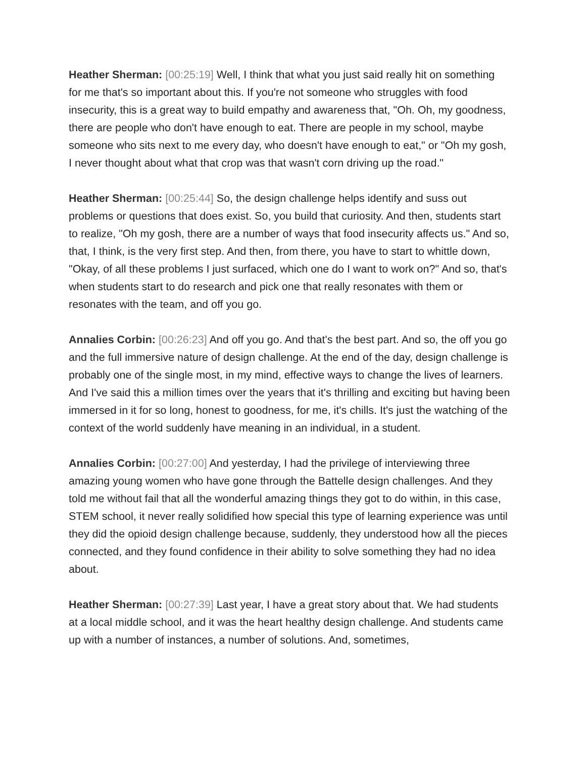Heather Sherman: [00:25:19] Well, I think that what you just said really hit on something for me that's so important about this. If you're not someone who struggles with food insecurity, this is a great way to build empathy and awareness that, "Oh. Oh, my goodness, there are people who don't have enough to eat. There are people in my school, maybe someone who sits next to me every day, who doesn't have enough to eat," or "Oh my gosh, I never thought about what that crop was that wasn't corn driving up the road."
Heather Sherman: [00:25:44] So, the design challenge helps identify and suss out problems or questions that does exist. So, you build that curiosity. And then, students start to realize, "Oh my gosh, there are a number of ways that food insecurity affects us." And so, that, I think, is the very first step. And then, from there, you have to start to whittle down, "Okay, of all these problems I just surfaced, which one do I want to work on?" And so, that's when students start to do research and pick one that really resonates with them or resonates with the team, and off you go.
Annalies Corbin: [00:26:23] And off you go. And that's the best part. And so, the off you go and the full immersive nature of design challenge. At the end of the day, design challenge is probably one of the single most, in my mind, effective ways to change the lives of learners. And I've said this a million times over the years that it's thrilling and exciting but having been immersed in it for so long, honest to goodness, for me, it's chills. It's just the watching of the context of the world suddenly have meaning in an individual, in a student.
Annalies Corbin: [00:27:00] And yesterday, I had the privilege of interviewing three amazing young women who have gone through the Battelle design challenges. And they told me without fail that all the wonderful amazing things they got to do within, in this case, STEM school, it never really solidified how special this type of learning experience was until they did the opioid design challenge because, suddenly, they understood how all the pieces connected, and they found confidence in their ability to solve something they had no idea about.
Heather Sherman: [00:27:39] Last year, I have a great story about that. We had students at a local middle school, and it was the heart healthy design challenge. And students came up with a number of instances, a number of solutions. And, sometimes,